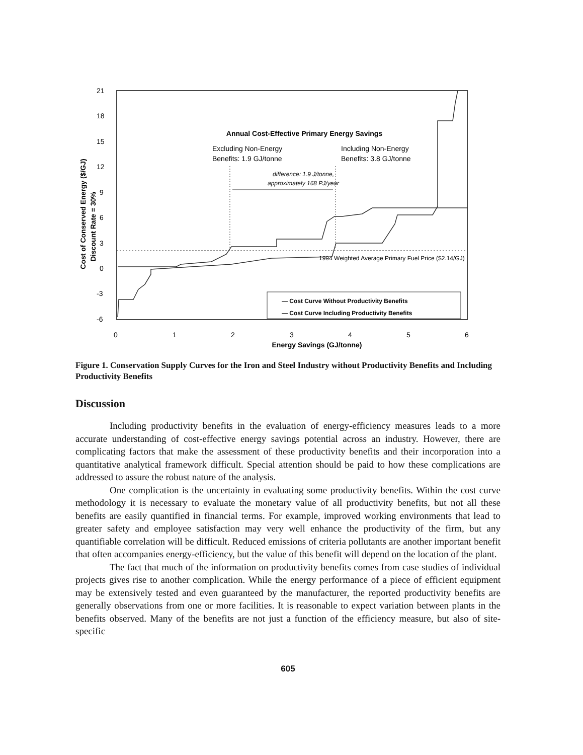21
18
15
12
9
6
3
0
-3
-6
0
1
2
3
4
5
6
Energy Savings (GJ/tonne)
Cost of Conserved Energy ($/GJ)
Discount Rate = 30%
Annual Cost-Effective Primary Energy Savings
Excluding Non-Energy
Benefits: 1.9 GJ/tonne
Including Non-Energy
Benefits: 3.8 GJ/tonne
difference: 1.9 J/tonne,
approximately 168 PJ/year
1994 Weighted Average Primary Fuel Price ($2.14/GJ)
— Cost Curve Without Productivity Benefits
— Cost Curve Including Productivity Benefits
Figure 1. Conservation Supply Curves for the Iron and Steel Industry without Productivity Benefits and Including Productivity Benefits
Discussion
Including productivity benefits in the evaluation of energy-efficiency measures leads to a more accurate understanding of cost-effective energy savings potential across an industry. However, there are complicating factors that make the assessment of these productivity benefits and their incorporation into a quantitative analytical framework difficult. Special attention should be paid to how these complications are addressed to assure the robust nature of the analysis.
One complication is the uncertainty in evaluating some productivity benefits. Within the cost curve methodology it is necessary to evaluate the monetary value of all productivity benefits, but not all these benefits are easily quantified in financial terms. For example, improved working environments that lead to greater safety and employee satisfaction may very well enhance the productivity of the firm, but any quantifiable correlation will be difficult. Reduced emissions of criteria pollutants are another important benefit that often accompanies energy-efficiency, but the value of this benefit will depend on the location of the plant.
The fact that much of the information on productivity benefits comes from case studies of individual projects gives rise to another complication. While the energy performance of a piece of efficient equipment may be extensively tested and even guaranteed by the manufacturer, the reported productivity benefits are generally observations from one or more facilities. It is reasonable to expect variation between plants in the benefits observed. Many of the benefits are not just a function of the efficiency measure, but also of site-specific
605